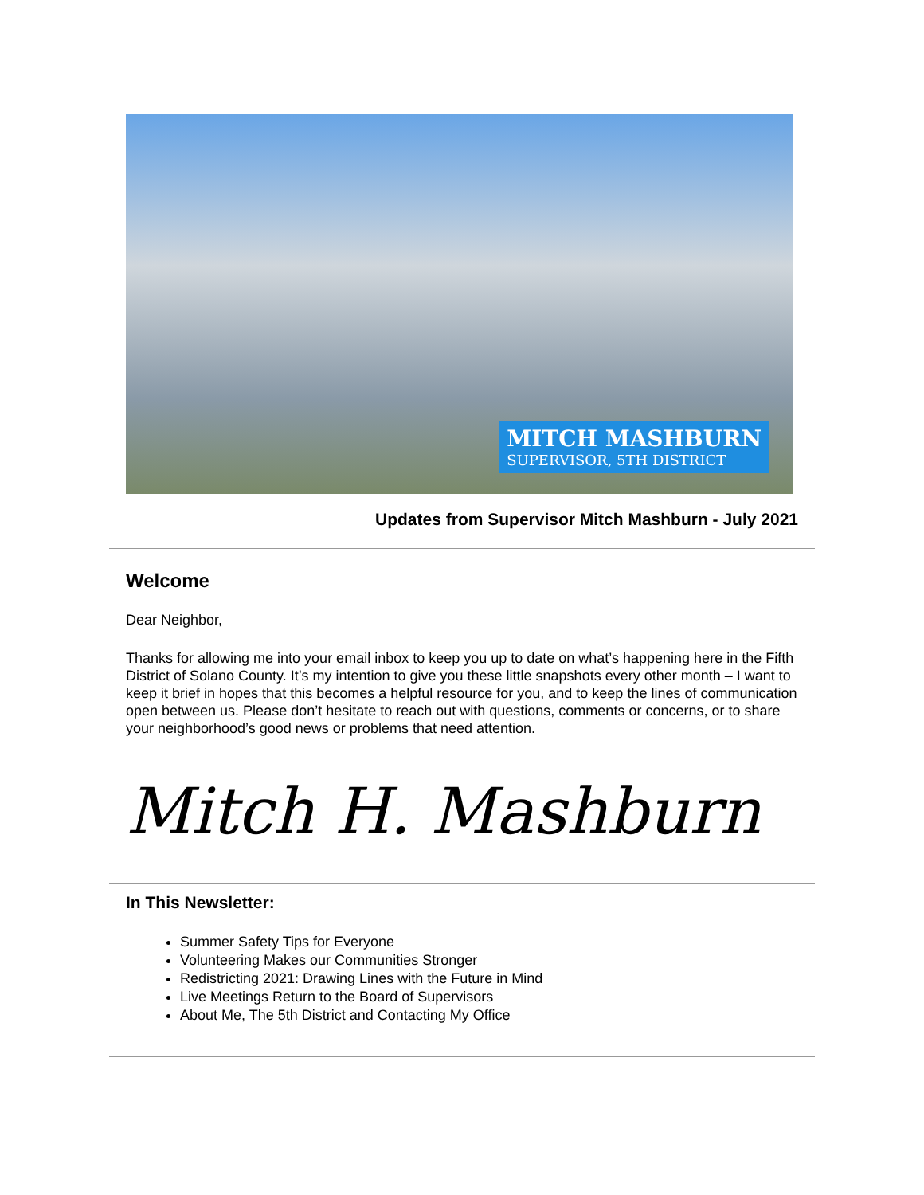MITCH MASHBURN
SUPERVISOR, 5TH DISTRICT
Updates from Supervisor Mitch Mashburn - July 2021
Welcome
Dear Neighbor,
Thanks for allowing me into your email inbox to keep you up to date on what’s happening here in the Fifth District of Solano County. It’s my intention to give you these little snapshots every other month – I want to keep it brief in hopes that this becomes a helpful resource for you, and to keep the lines of communication open between us. Please don’t hesitate to reach out with questions, comments or concerns, or to share your neighborhood’s good news or problems that need attention.
Mitch H. Mashburn
In This Newsletter:
Summer Safety Tips for Everyone
Volunteering Makes our Communities Stronger
Redistricting 2021: Drawing Lines with the Future in Mind
Live Meetings Return to the Board of Supervisors
About Me, The 5th District and Contacting My Office